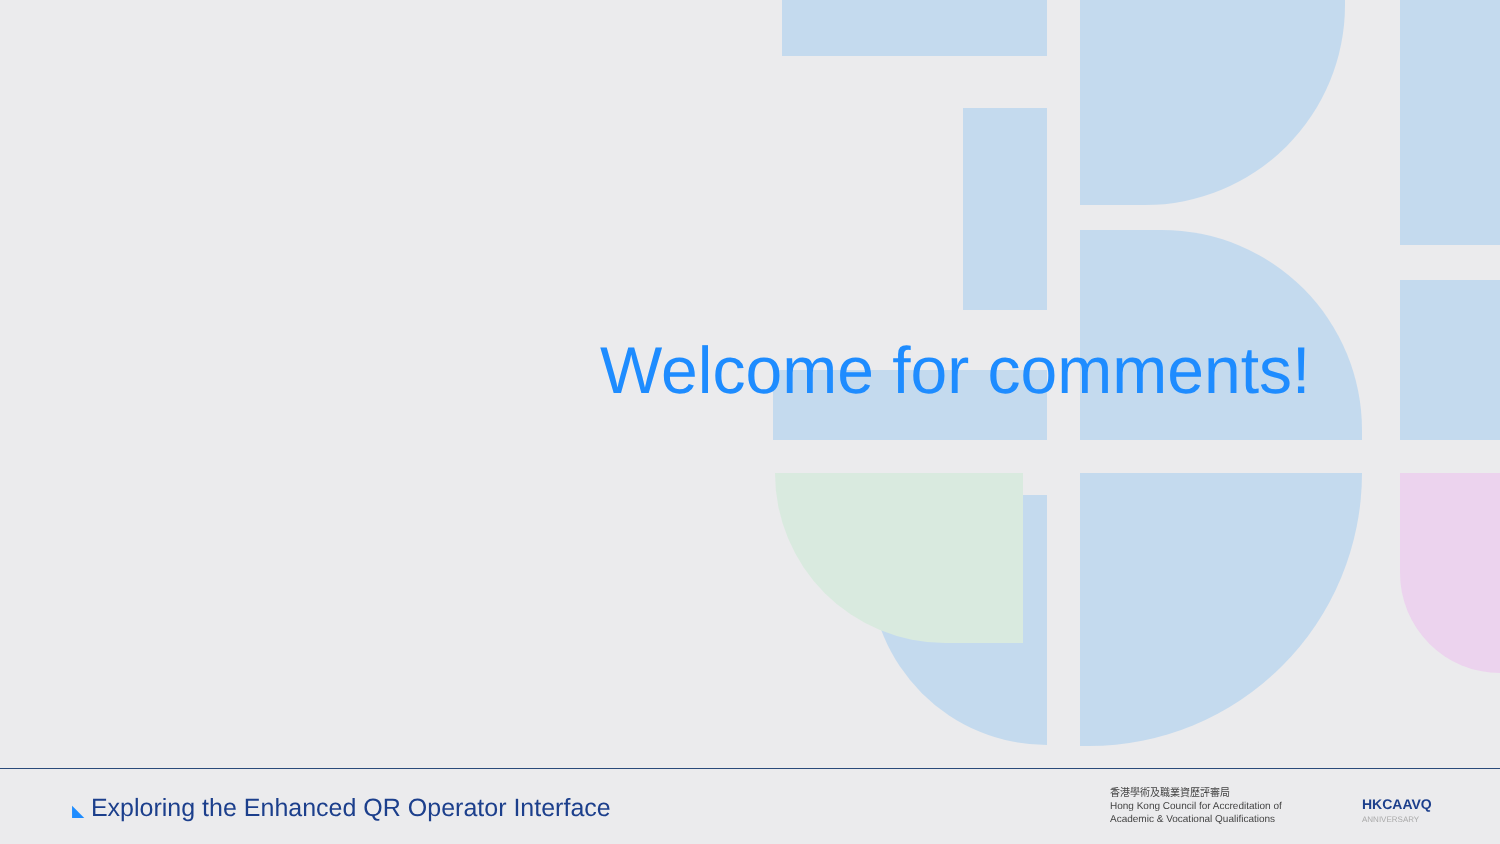Welcome for comments!
◣ Exploring the Enhanced QR Operator Interface
香港學術及職業資歷評審局
Hong Kong Council for Accreditation of
Academic & Vocational Qualifications
HKCAAVQ
ANNIVERSARY